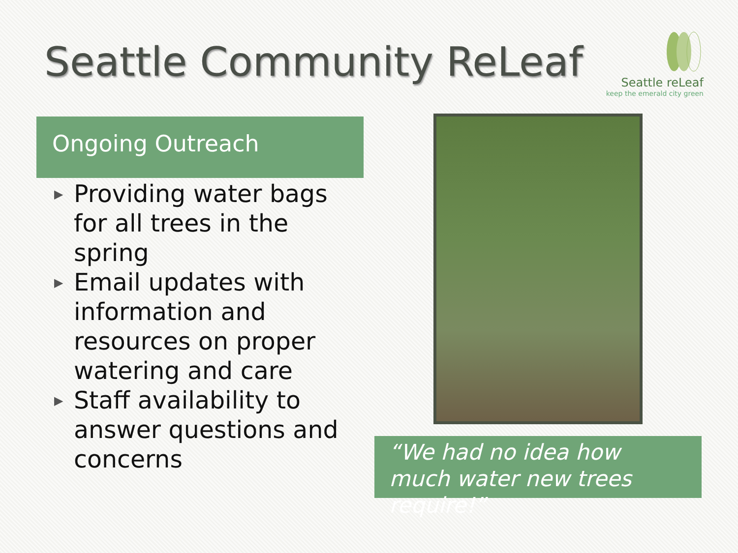Seattle Community ReLeaf
Seattle reLeaf
keep the emerald city green
Ongoing Outreach
▶ Providing water bags for all trees in the spring
▶ Email updates with information and resources on proper watering and care
▶ Staff availability to answer questions and concerns
“We had no idea how much water new trees require!”